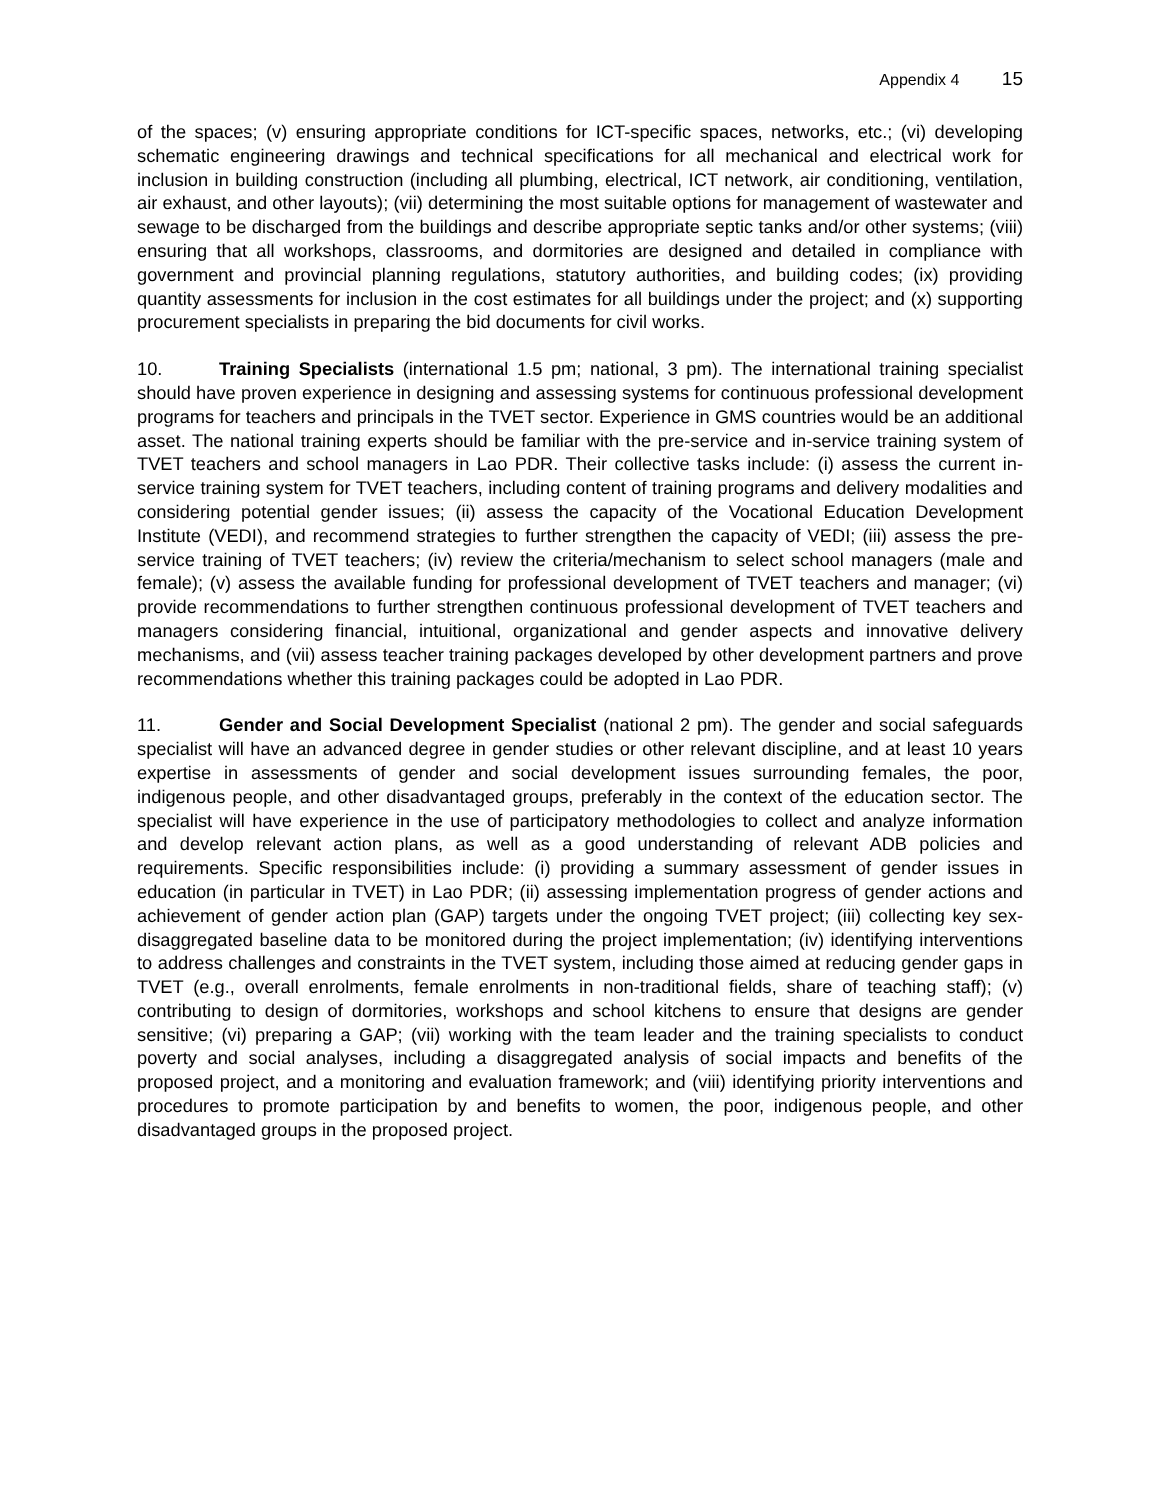Appendix 4 15
of the spaces; (v) ensuring appropriate conditions for ICT-specific spaces, networks, etc.; (vi) developing schematic engineering drawings and technical specifications for all mechanical and electrical work for inclusion in building construction (including all plumbing, electrical, ICT network, air conditioning, ventilation, air exhaust, and other layouts); (vii) determining the most suitable options for management of wastewater and sewage to be discharged from the buildings and describe appropriate septic tanks and/or other systems; (viii) ensuring that all workshops, classrooms, and dormitories are designed and detailed in compliance with government and provincial planning regulations, statutory authorities, and building codes; (ix) providing quantity assessments for inclusion in the cost estimates for all buildings under the project; and (x) supporting procurement specialists in preparing the bid documents for civil works.
10. Training Specialists (international 1.5 pm; national, 3 pm). The international training specialist should have proven experience in designing and assessing systems for continuous professional development programs for teachers and principals in the TVET sector. Experience in GMS countries would be an additional asset. The national training experts should be familiar with the pre-service and in-service training system of TVET teachers and school managers in Lao PDR. Their collective tasks include: (i) assess the current in-service training system for TVET teachers, including content of training programs and delivery modalities and considering potential gender issues; (ii) assess the capacity of the Vocational Education Development Institute (VEDI), and recommend strategies to further strengthen the capacity of VEDI; (iii) assess the pre-service training of TVET teachers; (iv) review the criteria/mechanism to select school managers (male and female); (v) assess the available funding for professional development of TVET teachers and manager; (vi) provide recommendations to further strengthen continuous professional development of TVET teachers and managers considering financial, intuitional, organizational and gender aspects and innovative delivery mechanisms, and (vii) assess teacher training packages developed by other development partners and prove recommendations whether this training packages could be adopted in Lao PDR.
11. Gender and Social Development Specialist (national 2 pm). The gender and social safeguards specialist will have an advanced degree in gender studies or other relevant discipline, and at least 10 years expertise in assessments of gender and social development issues surrounding females, the poor, indigenous people, and other disadvantaged groups, preferably in the context of the education sector. The specialist will have experience in the use of participatory methodologies to collect and analyze information and develop relevant action plans, as well as a good understanding of relevant ADB policies and requirements. Specific responsibilities include: (i) providing a summary assessment of gender issues in education (in particular in TVET) in Lao PDR; (ii) assessing implementation progress of gender actions and achievement of gender action plan (GAP) targets under the ongoing TVET project; (iii) collecting key sex-disaggregated baseline data to be monitored during the project implementation; (iv) identifying interventions to address challenges and constraints in the TVET system, including those aimed at reducing gender gaps in TVET (e.g., overall enrolments, female enrolments in non-traditional fields, share of teaching staff); (v) contributing to design of dormitories, workshops and school kitchens to ensure that designs are gender sensitive; (vi) preparing a GAP; (vii) working with the team leader and the training specialists to conduct poverty and social analyses, including a disaggregated analysis of social impacts and benefits of the proposed project, and a monitoring and evaluation framework; and (viii) identifying priority interventions and procedures to promote participation by and benefits to women, the poor, indigenous people, and other disadvantaged groups in the proposed project.